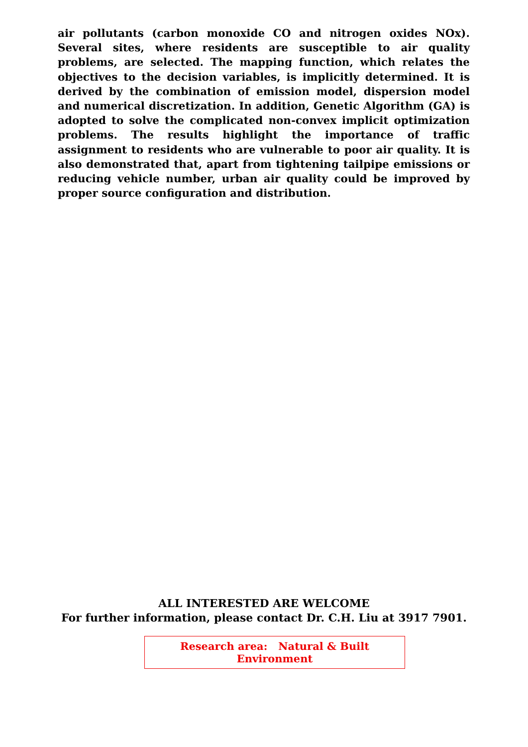air pollutants (carbon monoxide CO and nitrogen oxides NOx). Several sites, where residents are susceptible to air quality problems, are selected. The mapping function, which relates the objectives to the decision variables, is implicitly determined. It is derived by the combination of emission model, dispersion model and numerical discretization. In addition, Genetic Algorithm (GA) is adopted to solve the complicated non-convex implicit optimization problems. The results highlight the importance of traffic assignment to residents who are vulnerable to poor air quality. It is also demonstrated that, apart from tightening tailpipe emissions or reducing vehicle number, urban air quality could be improved by proper source configuration and distribution.
ALL INTERESTED ARE WELCOME
For further information, please contact Dr. C.H. Liu at 3917 7901.
Research area: Natural & Built Environment